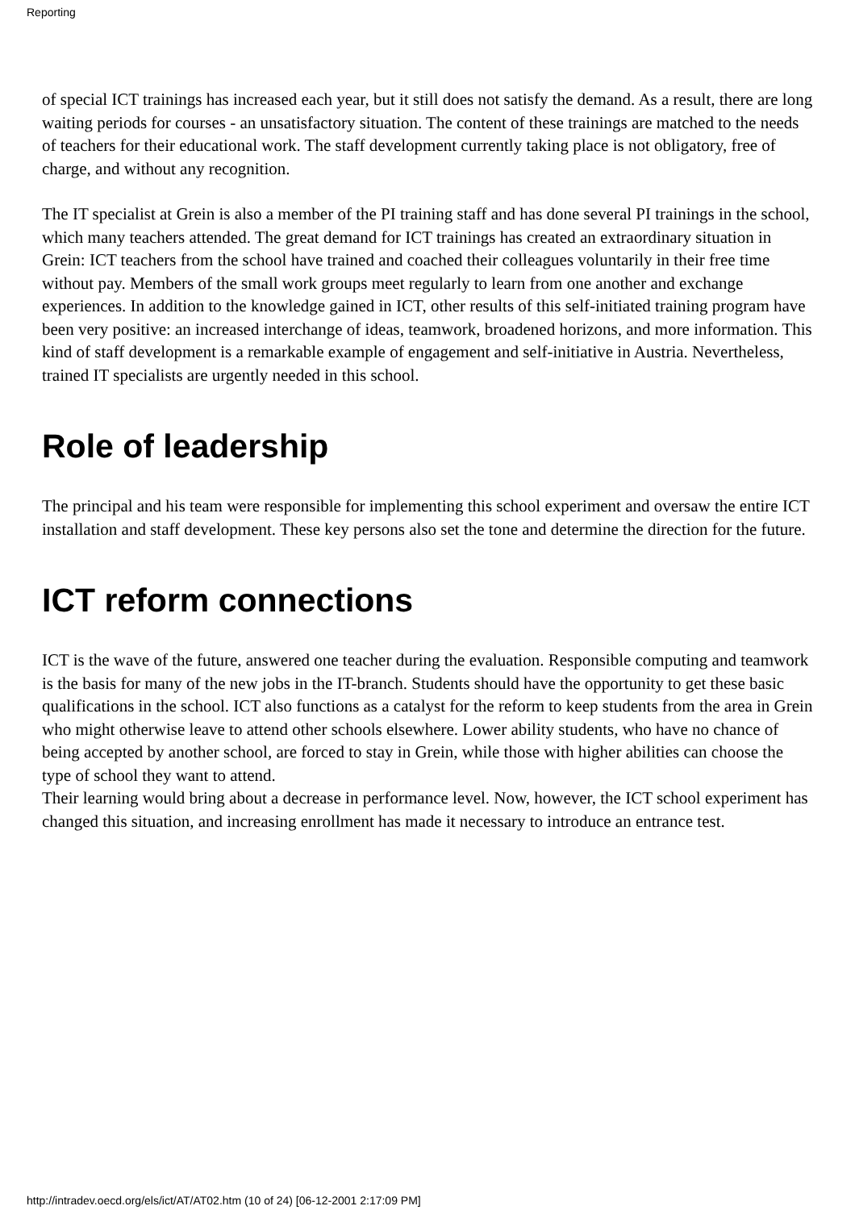Reporting
of special ICT trainings has increased each year, but it still does not satisfy the demand. As a result, there are long waiting periods for courses - an unsatisfactory situation. The content of these trainings are matched to the needs of teachers for their educational work. The staff development currently taking place is not obligatory, free of charge, and without any recognition.
The IT specialist at Grein is also a member of the PI training staff and has done several PI trainings in the school, which many teachers attended. The great demand for ICT trainings has created an extraordinary situation in Grein: ICT teachers from the school have trained and coached their colleagues voluntarily in their free time without pay. Members of the small work groups meet regularly to learn from one another and exchange experiences. In addition to the knowledge gained in ICT, other results of this self-initiated training program have been very positive: an increased interchange of ideas, teamwork, broadened horizons, and more information. This kind of staff development is a remarkable example of engagement and self-initiative in Austria. Nevertheless, trained IT specialists are urgently needed in this school.
Role of leadership
The principal and his team were responsible for implementing this school experiment and oversaw the entire ICT installation and staff development. These key persons also set the tone and determine the direction for the future.
ICT reform connections
ICT is the wave of the future, answered one teacher during the evaluation. Responsible computing and teamwork is the basis for many of the new jobs in the IT-branch. Students should have the opportunity to get these basic qualifications in the school. ICT also functions as a catalyst for the reform to keep students from the area in Grein who might otherwise leave to attend other schools elsewhere. Lower ability students, who have no chance of being accepted by another school, are forced to stay in Grein, while those with higher abilities can choose the type of school they want to attend.
Their learning would bring about a decrease in performance level. Now, however, the ICT school experiment has changed this situation, and increasing enrollment has made it necessary to introduce an entrance test.
http://intradev.oecd.org/els/ict/AT/AT02.htm (10 of 24) [06-12-2001 2:17:09 PM]